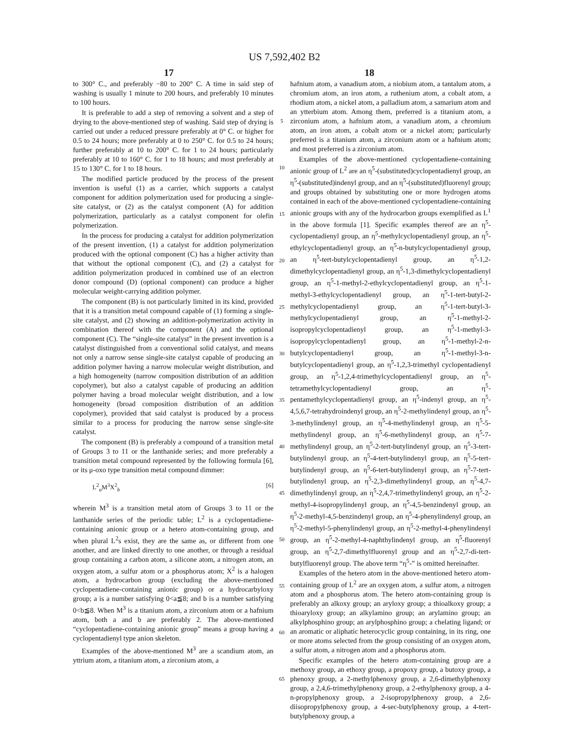US 7,592,402 B2
17 18
to 300° C., and preferably −80 to 200° C. A time in said step of washing is usually 1 minute to 200 hours, and preferably 10 minutes to 100 hours.
It is preferable to add a step of removing a solvent and a step of drying to the above-mentioned step of washing. Said step of drying is carried out under a reduced pressure preferably at 0° C. or higher for 0.5 to 24 hours; more preferably at 0 to 250° C. for 0.5 to 24 hours; further preferably at 10 to 200° C. for 1 to 24 hours; particularly preferably at 10 to 160° C. for 1 to 18 hours; and most preferably at 15 to 130° C. for 1 to 18 hours.
The modified particle produced by the process of the present invention is useful (1) as a carrier, which supports a catalyst component for addition polymerization used for producing a single-site catalyst, or (2) as the catalyst component (A) for addition polymerization, particularly as a catalyst component for olefin polymerization.
In the process for producing a catalyst for addition polymerization of the present invention, (1) a catalyst for addition polymerization produced with the optional component (C) has a higher activity than that without the optional component (C), and (2) a catalyst for addition polymerization produced in combined use of an electron donor compound (D) (optional component) can produce a higher molecular weight-carrying addition polymer.
The component (B) is not particularly limited in its kind, provided that it is a transition metal compound capable of (1) forming a single-site catalyst, and (2) showing an addition-polymerization activity in combination thereof with the component (A) and the optional component (C). The “single-site catalyst” in the present invention is a catalyst distinguished from a conventional solid catalyst, and means not only a narrow sense single-site catalyst capable of producing an addition polymer having a narrow molecular weight distribution, and a high homogeneity (narrow composition distribution of an addition copolymer), but also a catalyst capable of producing an addition polymer having a broad molecular weight distribution, and a low homogeneity (broad composition distribution of an addition copolymer), provided that said catalyst is produced by a process similar to a process for producing the narrow sense single-site catalyst.
The component (B) is preferably a compound of a transition metal of Groups 3 to 11 or the lanthanide series; and more preferably a transition metal compound represented by the following formula [6], or its μ-oxo type transition metal compound dimmer:
L<sup>2</sup><sub>a</sub>M<sup>3</sup>X<sup>2</sup><sub>b</sub> [6]
wherein M<sup>3</sup> is a transition metal atom of Groups 3 to 11 or the lanthanide series of the periodic table; L<sup>2</sup> is a cyclopentadiene-containing anionic group or a hetero atom-containing group, and when plural L<sup>2</sup>s exist, they are the same as, or different from one another, and are linked directly to one another, or through a residual group containing a carbon atom, a silicone atom, a nitrogen atom, an oxygen atom, a sulfur atom or a phosphorus atom; X<sup>2</sup> is a halogen atom, a hydrocarbon group (excluding the above-mentioned cyclopentadiene-containing anionic group) or a hydrocarbyloxy group; a is a number satisfying 0<a≦8; and b is a number satisfying 0<b≦8. When M<sup>3</sup> is a titanium atom, a zirconium atom or a hafnium atom, both a and b are preferably 2. The above-mentioned “cyclopentadiene-containing anionic group” means a group having a cyclopentadienyl type anion skeleton.
Examples of the above-mentioned M<sup>3</sup> are a scandium atom, an yttrium atom, a titanium atom, a zirconium atom, a
5
10
15
20
25
30
35
40
45
50
55
60
65
hafnium atom, a vanadium atom, a niobium atom, a tantalum atom, a chromium atom, an iron atom, a ruthenium atom, a cobalt atom, a rhodium atom, a nickel atom, a palladium atom, a samarium atom and an ytterbium atom. Among them, preferred is a titanium atom, a zirconium atom, a hafnium atom, a vanadium atom, a chromium atom, an iron atom, a cobalt atom or a nickel atom; particularly preferred is a titanium atom, a zirconium atom or a hafnium atom; and most preferred is a zirconium atom.
Examples of the above-mentioned cyclopentadiene-containing anionic group of L<sup>2</sup> are an η<sup>5</sup>-(substituted)cyclopentadienyl group, an η<sup>5</sup>-(substituted)indenyl group, and an η<sup>5</sup>-(substituted)fluorenyl group; and groups obtained by substituting one or more hydrogen atoms contained in each of the above-mentioned cyclopentadiene-containing anionic groups with any of the hydrocarbon groups exemplified as L<sup>1</sup> in the above formula [1]. Specific examples thereof are an η<sup>5</sup>-cyclopentadienyl group, an η<sup>5</sup>-methylcyclopentadienyl group, an η<sup>5</sup>-ethylcyclopentadienyl group, an η<sup>5</sup>-n-butylcyclopentadienyl group, an η<sup>5</sup>-tert-butylcyclopentadienyl group, an η<sup>5</sup>-1,2-dimethylcyclopentadienyl group, an η<sup>5</sup>-1,3-dimethylcyclopentadienyl group, an η<sup>5</sup>-1-methyl-2-ethylcyclopentadienyl group, an η<sup>5</sup>-1-methyl-3-ethylcyclopentadienyl group, an η<sup>5</sup>-1-tert-butyl-2-methylcyclopentadienyl group, an η<sup>5</sup>-1-tert-butyl-3-methylcyclopentadienyl group, an η<sup>5</sup>-1-methyl-2-isopropylcyclopentadienyl group, an η<sup>5</sup>-1-methyl-3-isopropylcyclopentadienyl group, an η<sup>5</sup>-1-methyl-2-n-butylcyclopentadienyl group, an η<sup>5</sup>-1-methyl-3-n-butylcyclopentadienyl group, an η<sup>5</sup>-1,2,3-trimethyl cyclopentadienyl group, an η<sup>5</sup>-1,2,4-trimethylcyclopentadienyl group, an η<sup>5</sup>-tetramethylcyclopentadienyl group, an η<sup>5</sup>-pentamethylcyclopentadienyl group, an η<sup>5</sup>-indenyl group, an η<sup>5</sup>-4,5,6,7-tetrahydroindenyl group, an η<sup>5</sup>-2-methylindenyl group, an η<sup>5</sup>-3-methylindenyl group, an η<sup>5</sup>-4-methylindenyl group, an η<sup>5</sup>-5-methylindenyl group, an η<sup>5</sup>-6-methylindenyl group, an η<sup>5</sup>-7-methylindenyl group, an η<sup>5</sup>-2-tert-butylindenyl group, an η<sup>5</sup>-3-tert-butylindenyl group, an η<sup>5</sup>-4-tert-butylindenyl group, an η<sup>5</sup>-5-tert-butylindenyl group, an η<sup>5</sup>-6-tert-butylindenyl group, an η<sup>5</sup>-7-tert-butylindenyl group, an η<sup>5</sup>-2,3-dimethylindenyl group, an η<sup>5</sup>-4,7-dimethylindenyl group, an η<sup>5</sup>-2,4,7-trimethylindenyl group, an η<sup>5</sup>-2-methyl-4-isopropylindenyl group, an η<sup>5</sup>-4,5-benzindenyl group, an η<sup>5</sup>-2-methyl-4,5-benzindenyl group, an η<sup>5</sup>-4-phenylindenyl group, an η<sup>5</sup>-2-methyl-5-phenylindenyl group, an η<sup>5</sup>-2-methyl-4-phenylindenyl group, an η<sup>5</sup>-2-methyl-4-naphthylindenyl group, an η<sup>5</sup>-fluorenyl group, an η<sup>5</sup>-2,7-dimethylfluorenyl group and an η<sup>5</sup>-2,7-di-tert-butylfluorenyl group. The above term “η<sup>5</sup>-” is omitted hereinafter.
Examples of the hetero atom in the above-mentioned hetero atom-containing group of L<sup>2</sup> are an oxygen atom, a sulfur atom, a nitrogen atom and a phosphorus atom. The hetero atom-containing group is preferably an alkoxy group; an aryloxy group; a thioalkoxy group; a thioaryloxy group; an alkylamino group; an arylamino group; an alkylphosphino group; an arylphosphino group; a chelating ligand; or an aromatic or aliphatic heterocyclic group containing, in its ring, one or more atoms selected from the group consisting of an oxygen atom, a sulfur atom, a nitrogen atom and a phosphorus atom.
Specific examples of the hetero atom-containing group are a methoxy group, an ethoxy group, a propoxy group, a butoxy group, a phenoxy group, a 2-methylphenoxy group, a 2,6-dimethylphenoxy group, a 2,4,6-trimethylphenoxy group, a 2-ethylphenoxy group, a 4-n-propylphenoxy group, a 2-isopropylphenoxy group, a 2,6-diisopropylphenoxy group, a 4-sec-butylphenoxy group, a 4-tert-butylphenoxy group, a